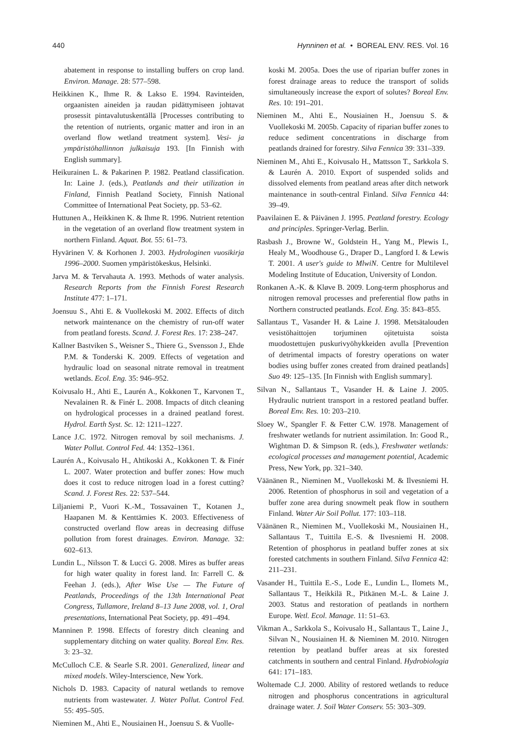440 Hynninen et al. • BOREAL ENV. RES. Vol. 16
abatement in response to installing buffers on crop land. Environ. Manage. 28: 577–598.
Heikkinen K., Ihme R. & Lakso E. 1994. Ravinteiden, orgaanisten aineiden ja raudan pidättymiseen johtavat prosessit pintavalutuskentällä [Processes contributing to the retention of nutrients, organic matter and iron in an overland flow wetland treatment system]. Vesi- ja ympäristöhallinnon julkaisuja 193. [In Finnish with English summary].
Heikurainen L. & Pakarinen P. 1982. Peatland classification. In: Laine J. (eds.), Peatlands and their utilization in Finland, Finnish Peatland Society, Finnish National Committee of International Peat Society, pp. 53–62.
Huttunen A., Heikkinen K. & Ihme R. 1996. Nutrient retention in the vegetation of an overland flow treatment system in northern Finland. Aquat. Bot. 55: 61–73.
Hyvärinen V. & Korhonen J. 2003. Hydrologinen vuosikirja 1996–2000. Suomen ympäristökeskus, Helsinki.
Jarva M. & Tervahauta A. 1993. Methods of water analysis. Research Reports from the Finnish Forest Research Institute 477: 1–171.
Joensuu S., Ahti E. & Vuollekoski M. 2002. Effects of ditch network maintenance on the chemistry of run-off water from peatland forests. Scand. J. Forest Res. 17: 238–247.
Kallner Bastviken S., Weisner S., Thiere G., Svensson J., Ehde P.M. & Tonderski K. 2009. Effects of vegetation and hydraulic load on seasonal nitrate removal in treatment wetlands. Ecol. Eng. 35: 946–952.
Koivusalo H., Ahti E., Laurén A., Kokkonen T., Karvonen T., Nevalainen R. & Finér L. 2008. Impacts of ditch cleaning on hydrological processes in a drained peatland forest. Hydrol. Earth Syst. Sc. 12: 1211–1227.
Lance J.C. 1972. Nitrogen removal by soil mechanisms. J. Water Pollut. Control Fed. 44: 1352–1361.
Laurén A., Koivusalo H., Ahtikoski A., Kokkonen T. & Finér L. 2007. Water protection and buffer zones: How much does it cost to reduce nitrogen load in a forest cutting? Scand. J. Forest Res. 22: 537–544.
Liljaniemi P., Vuori K.-M., Tossavainen T., Kotanen J., Haapanen M. & Kenttämies K. 2003. Effectiveness of constructed overland flow areas in decreasing diffuse pollution from forest drainages. Environ. Manage. 32: 602–613.
Lundin L., Nilsson T. & Lucci G. 2008. Mires as buffer areas for high water quality in forest land. In: Farrell C. & Feehan J. (eds.), After Wise Use — The Future of Peatlands, Proceedings of the 13th International Peat Congress, Tullamore, Ireland 8–13 June 2008, vol. 1, Oral presentations, International Peat Society, pp. 491–494.
Manninen P. 1998. Effects of forestry ditch cleaning and supplementary ditching on water quality. Boreal Env. Res. 3: 23–32.
McCulloch C.E. & Searle S.R. 2001. Generalized, linear and mixed models. Wiley-Interscience, New York.
Nichols D. 1983. Capacity of natural wetlands to remove nutrients from wastewater. J. Water Pollut. Control Fed. 55: 495–505.
Nieminen M., Ahti E., Nousiainen H., Joensuu S. & Vuolle-
koski M. 2005a. Does the use of riparian buffer zones in forest drainage areas to reduce the transport of solids simultaneously increase the export of solutes? Boreal Env. Res. 10: 191–201.
Nieminen M., Ahti E., Nousiainen H., Joensuu S. & Vuollekoski M. 2005b. Capacity of riparian buffer zones to reduce sediment concentrations in discharge from peatlands drained for forestry. Silva Fennica 39: 331–339.
Nieminen M., Ahti E., Koivusalo H., Mattsson T., Sarkkola S. & Laurén A. 2010. Export of suspended solids and dissolved elements from peatland areas after ditch network maintenance in south-central Finland. Silva Fennica 44: 39–49.
Paavilainen E. & Päivänen J. 1995. Peatland forestry. Ecology and principles. Springer-Verlag. Berlin.
Rasbash J., Browne W., Goldstein H., Yang M., Plewis I., Healy M., Woodhouse G., Draper D., Langford I. & Lewis T. 2001. A user's guide to MlwiN. Centre for Multilevel Modeling Institute of Education, University of London.
Ronkanen A.-K. & Kløve B. 2009. Long-term phosphorus and nitrogen removal processes and preferential flow paths in Northern constructed peatlands. Ecol. Eng. 35: 843–855.
Sallantaus T., Vasander H. & Laine J. 1998. Metsätalouden vesistöhaittojen torjuminen ojitetuista soista muodostettujen puskurivyöhykkeiden avulla [Prevention of detrimental impacts of forestry operations on water bodies using buffer zones created from drained peatlands] Suo 49: 125–135. [In Finnish with English summary].
Silvan N., Sallantaus T., Vasander H. & Laine J. 2005. Hydraulic nutrient transport in a restored peatland buffer. Boreal Env. Res. 10: 203–210.
Sloey W., Spangler F. & Fetter C.W. 1978. Management of freshwater wetlands for nutrient assimilation. In: Good R., Wightman D. & Simpson R. (eds.), Freshwater wetlands: ecological processes and management potential, Academic Press, New York, pp. 321–340.
Väänänen R., Nieminen M., Vuollekoski M. & Ilvesniemi H. 2006. Retention of phosphorus in soil and vegetation of a buffer zone area during snowmelt peak flow in southern Finland. Water Air Soil Pollut. 177: 103–118.
Väänänen R., Nieminen M., Vuollekoski M., Nousiainen H., Sallantaus T., Tuittila E.-S. & Ilvesniemi H. 2008. Retention of phosphorus in peatland buffer zones at six forested catchments in southern Finland. Silva Fennica 42: 211–231.
Vasander H., Tuittila E.-S., Lode E., Lundin L., Ilomets M., Sallantaus T., Heikkilä R., Pitkänen M.-L. & Laine J. 2003. Status and restoration of peatlands in northern Europe. Wetl. Ecol. Manage. 11: 51–63.
Vikman A., Sarkkola S., Koivusalo H., Sallantaus T., Laine J., Silvan N., Nousiainen H. & Nieminen M. 2010. Nitrogen retention by peatland buffer areas at six forested catchments in southern and central Finland. Hydrobiologia 641: 171–183.
Woltemade C.J. 2000. Ability of restored wetlands to reduce nitrogen and phosphorus concentrations in agricultural drainage water. J. Soil Water Conserv. 55: 303–309.